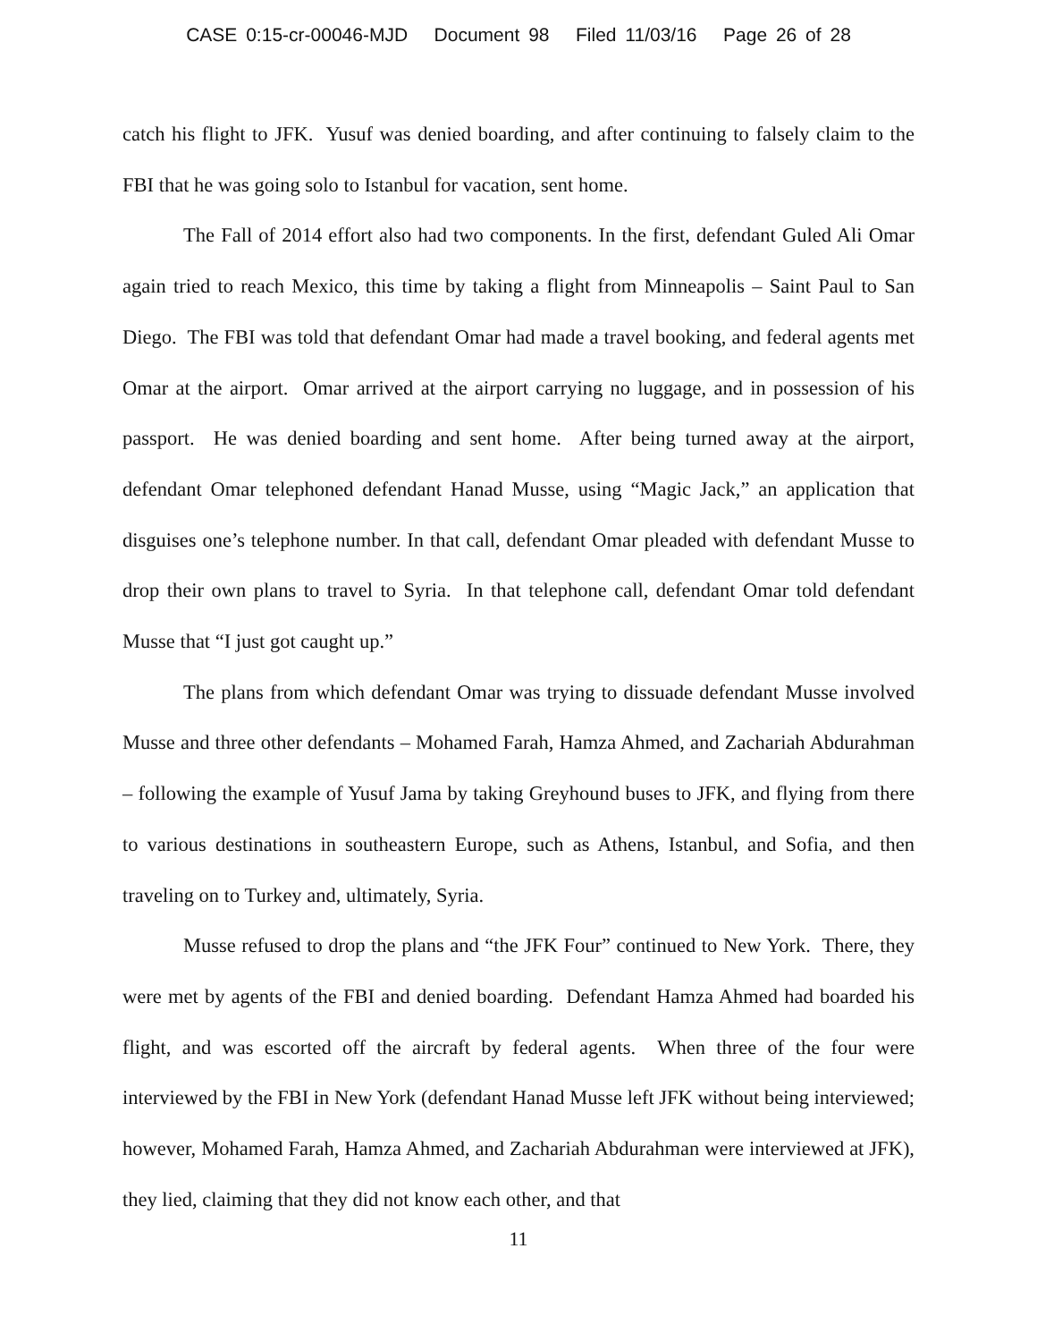CASE 0:15-cr-00046-MJD Document 98 Filed 11/03/16 Page 26 of 28
catch his flight to JFK. Yusuf was denied boarding, and after continuing to falsely claim to the FBI that he was going solo to Istanbul for vacation, sent home.
The Fall of 2014 effort also had two components. In the first, defendant Guled Ali Omar again tried to reach Mexico, this time by taking a flight from Minneapolis – Saint Paul to San Diego. The FBI was told that defendant Omar had made a travel booking, and federal agents met Omar at the airport. Omar arrived at the airport carrying no luggage, and in possession of his passport. He was denied boarding and sent home. After being turned away at the airport, defendant Omar telephoned defendant Hanad Musse, using “Magic Jack,” an application that disguises one’s telephone number. In that call, defendant Omar pleaded with defendant Musse to drop their own plans to travel to Syria. In that telephone call, defendant Omar told defendant Musse that “I just got caught up.”
The plans from which defendant Omar was trying to dissuade defendant Musse involved Musse and three other defendants – Mohamed Farah, Hamza Ahmed, and Zachariah Abdurahman – following the example of Yusuf Jama by taking Greyhound buses to JFK, and flying from there to various destinations in southeastern Europe, such as Athens, Istanbul, and Sofia, and then traveling on to Turkey and, ultimately, Syria.
Musse refused to drop the plans and “the JFK Four” continued to New York. There, they were met by agents of the FBI and denied boarding. Defendant Hamza Ahmed had boarded his flight, and was escorted off the aircraft by federal agents. When three of the four were interviewed by the FBI in New York (defendant Hanad Musse left JFK without being interviewed; however, Mohamed Farah, Hamza Ahmed, and Zachariah Abdurahman were interviewed at JFK), they lied, claiming that they did not know each other, and that
11